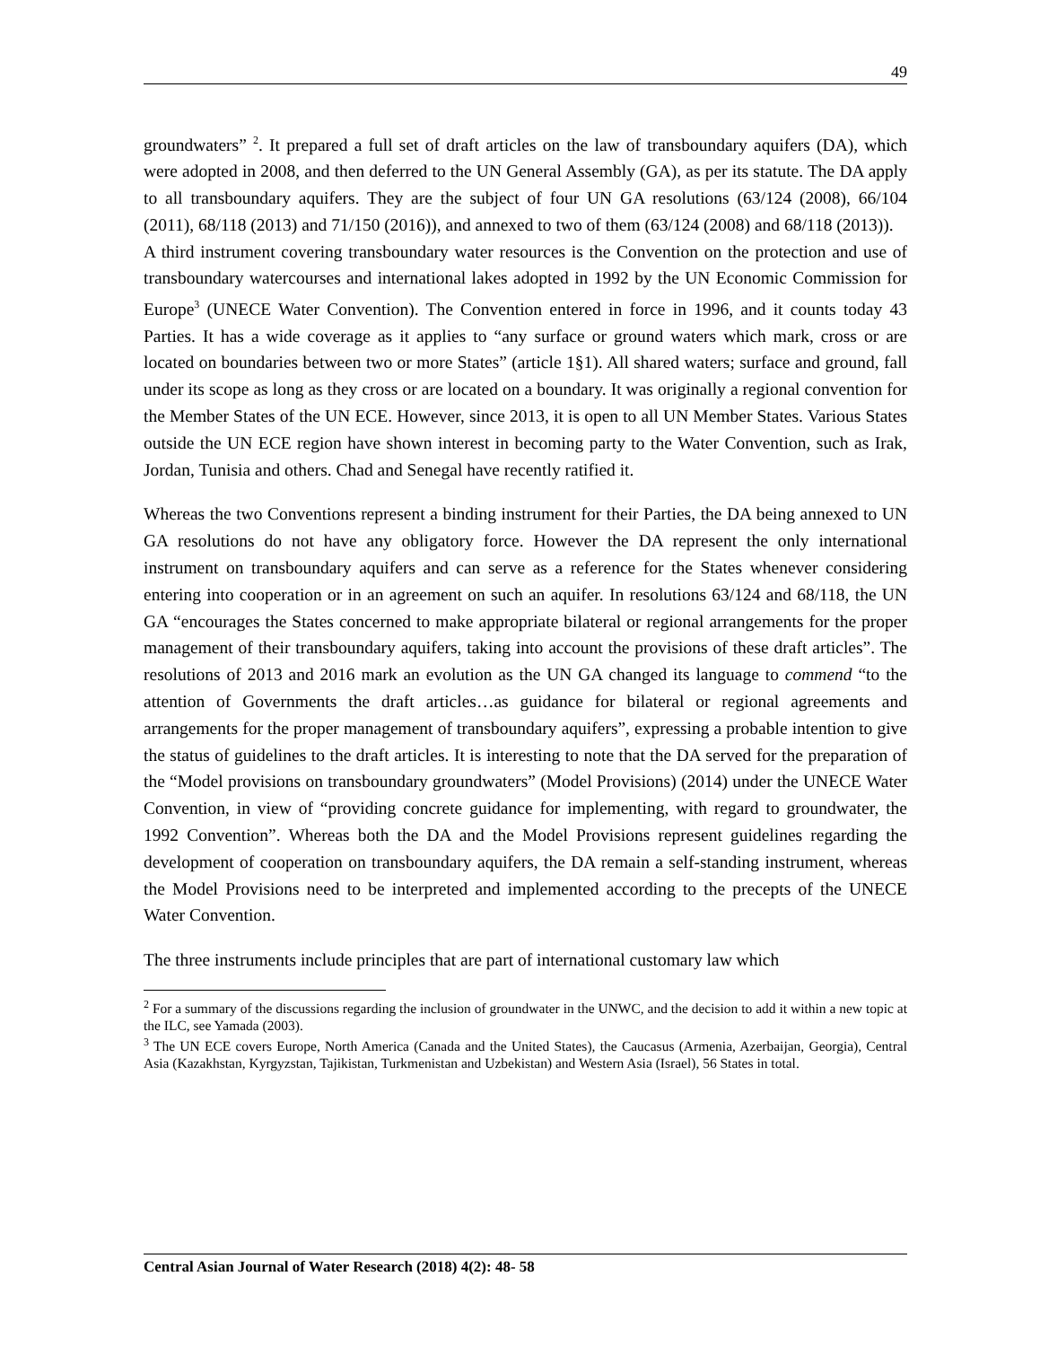49
groundwaters” <sup>2</sup>. It prepared a full set of draft articles on the law of transboundary aquifers (DA), which were adopted in 2008, and then deferred to the UN General Assembly (GA), as per its statute. The DA apply to all transboundary aquifers. They are the subject of four UN GA resolutions (63/124 (2008), 66/104 (2011), 68/118 (2013) and 71/150 (2016)), and annexed to two of them (63/124 (2008) and 68/118 (2013)).
A third instrument covering transboundary water resources is the Convention on the protection and use of transboundary watercourses and international lakes adopted in 1992 by the UN Economic Commission for Europe<sup>3</sup> (UNECE Water Convention). The Convention entered in force in 1996, and it counts today 43 Parties. It has a wide coverage as it applies to “any surface or ground waters which mark, cross or are located on boundaries between two or more States” (article 1§1). All shared waters; surface and ground, fall under its scope as long as they cross or are located on a boundary. It was originally a regional convention for the Member States of the UN ECE. However, since 2013, it is open to all UN Member States. Various States outside the UN ECE region have shown interest in becoming party to the Water Convention, such as Irak, Jordan, Tunisia and others. Chad and Senegal have recently ratified it.
Whereas the two Conventions represent a binding instrument for their Parties, the DA being annexed to UN GA resolutions do not have any obligatory force. However the DA represent the only international instrument on transboundary aquifers and can serve as a reference for the States whenever considering entering into cooperation or in an agreement on such an aquifer. In resolutions 63/124 and 68/118, the UN GA “encourages the States concerned to make appropriate bilateral or regional arrangements for the proper management of their transboundary aquifers, taking into account the provisions of these draft articles”. The resolutions of 2013 and 2016 mark an evolution as the UN GA changed its language to commend “to the attention of Governments the draft articles…as guidance for bilateral or regional agreements and arrangements for the proper management of transboundary aquifers”, expressing a probable intention to give the status of guidelines to the draft articles. It is interesting to note that the DA served for the preparation of the “Model provisions on transboundary groundwaters” (Model Provisions) (2014) under the UNECE Water Convention, in view of “providing concrete guidance for implementing, with regard to groundwater, the 1992 Convention”. Whereas both the DA and the Model Provisions represent guidelines regarding the development of cooperation on transboundary aquifers, the DA remain a self-standing instrument, whereas the Model Provisions need to be interpreted and implemented according to the precepts of the UNECE Water Convention.
The three instruments include principles that are part of international customary law which
<sup>2</sup> For a summary of the discussions regarding the inclusion of groundwater in the UNWC, and the decision to add it within a new topic at the ILC, see Yamada (2003).
<sup>3</sup> The UN ECE covers Europe, North America (Canada and the United States), the Caucasus (Armenia, Azerbaijan, Georgia), Central Asia (Kazakhstan, Kyrgyzstan, Tajikistan, Turkmenistan and Uzbekistan) and Western Asia (Israel), 56 States in total.
Central Asian Journal of Water Research (2018) 4(2): 48- 58